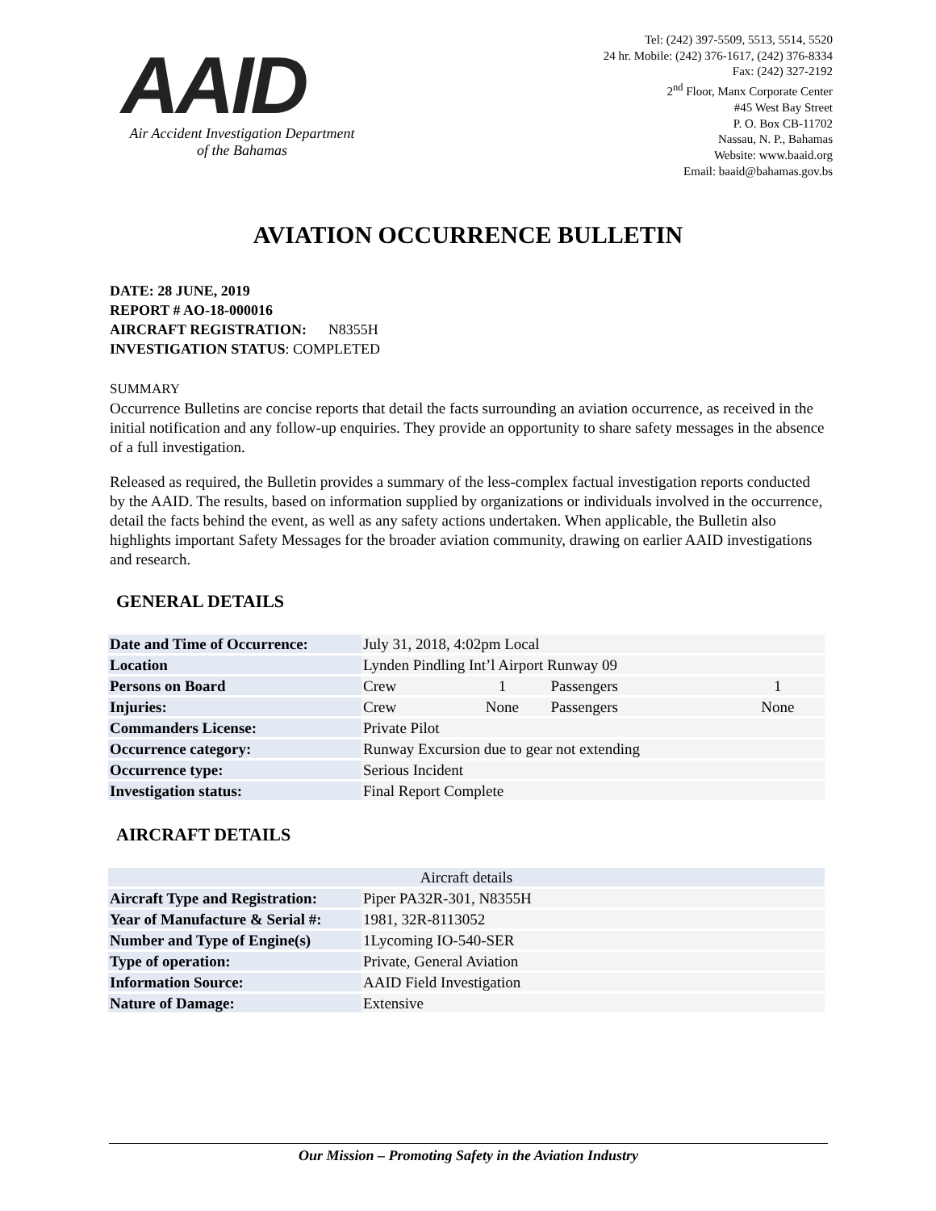AAID
Air Accident Investigation Department
of the Bahamas
Tel: (242) 397-5509, 5513, 5514, 5520
24 hr. Mobile: (242) 376-1617, (242) 376-8334
Fax: (242) 327-2192
2<sup>nd</sup> Floor, Manx Corporate Center
#45 West Bay Street
P. O. Box CB-11702
Nassau, N. P., Bahamas
Website: www.baaid.org
Email: baaid@bahamas.gov.bs
AVIATION OCCURRENCE BULLETIN
DATE: 28 JUNE, 2019
REPORT # AO-18-000016
AIRCRAFT REGISTRATION: N8355H
INVESTIGATION STATUS: COMPLETED
SUMMARY
Occurrence Bulletins are concise reports that detail the facts surrounding an aviation occurrence, as received in the initial notification and any follow-up enquiries. They provide an opportunity to share safety messages in the absence of a full investigation.
Released as required, the Bulletin provides a summary of the less-complex factual investigation reports conducted by the AAID. The results, based on information supplied by organizations or individuals involved in the occurrence, detail the facts behind the event, as well as any safety actions undertaken. When applicable, the Bulletin also highlights important Safety Messages for the broader aviation community, drawing on earlier AAID investigations and research.
GENERAL DETAILS
| Date and Time of Occurrence: | July 31, 2018, 4:02pm Local | | | |
| Location | Lynden Pindling Int’l Airport Runway 09 | | | |
| Persons on Board | Crew | 1 | Passengers | 1 |
| Injuries: | Crew | None | Passengers | None |
| Commanders License: | Private Pilot | | | |
| Occurrence category: | Runway Excursion due to gear not extending | | | |
| Occurrence type: | Serious Incident | | | |
| Investigation status: | Final Report Complete | | | |
AIRCRAFT DETAILS
| Aircraft details | |
| --- | --- |
| Aircraft Type and Registration: | Piper PA32R-301, N8355H |
| Year of Manufacture & Serial #: | 1981, 32R-8113052 |
| Number and Type of Engine(s) | 1Lycoming IO-540-SER |
| Type of operation: | Private, General Aviation |
| Information Source: | AAID Field Investigation |
| Nature of Damage: | Extensive |
Our Mission – Promoting Safety in the Aviation Industry